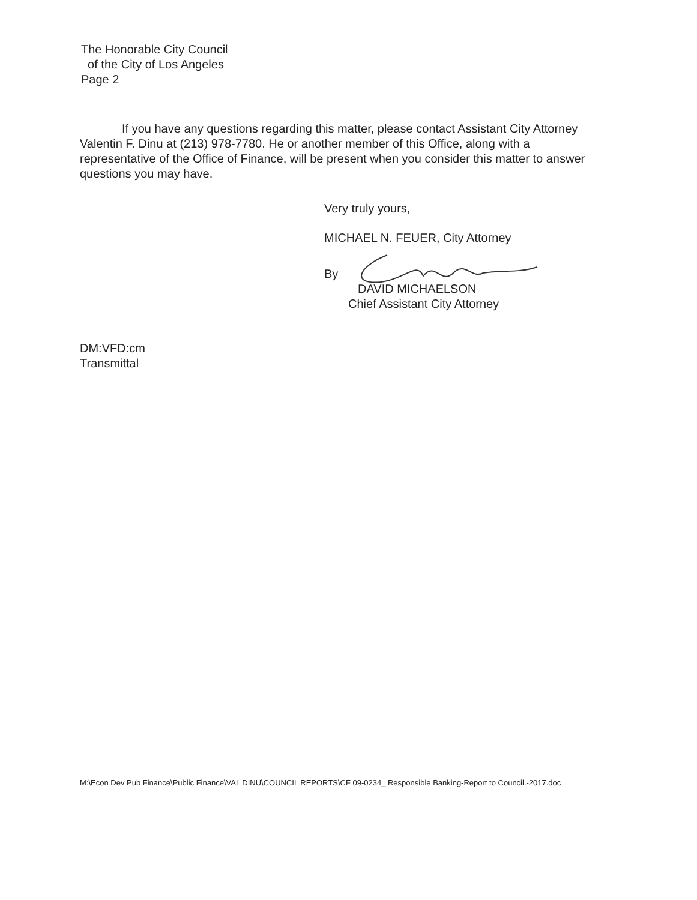The Honorable City Council
of the City of Los Angeles
Page 2
If you have any questions regarding this matter, please contact Assistant City Attorney Valentin F. Dinu at (213) 978-7780. He or another member of this Office, along with a representative of the Office of Finance, will be present when you consider this matter to answer questions you may have.
Very truly yours,
MICHAEL N. FEUER, City Attorney
By
DAVID MICHAELSON
Chief Assistant City Attorney
DM:VFD:cm
Transmittal
M:\Econ Dev Pub Finance\Public Finance\VAL DINU\COUNCIL REPORTS\CF 09-0234_ Responsible Banking-Report to Council.-2017.doc